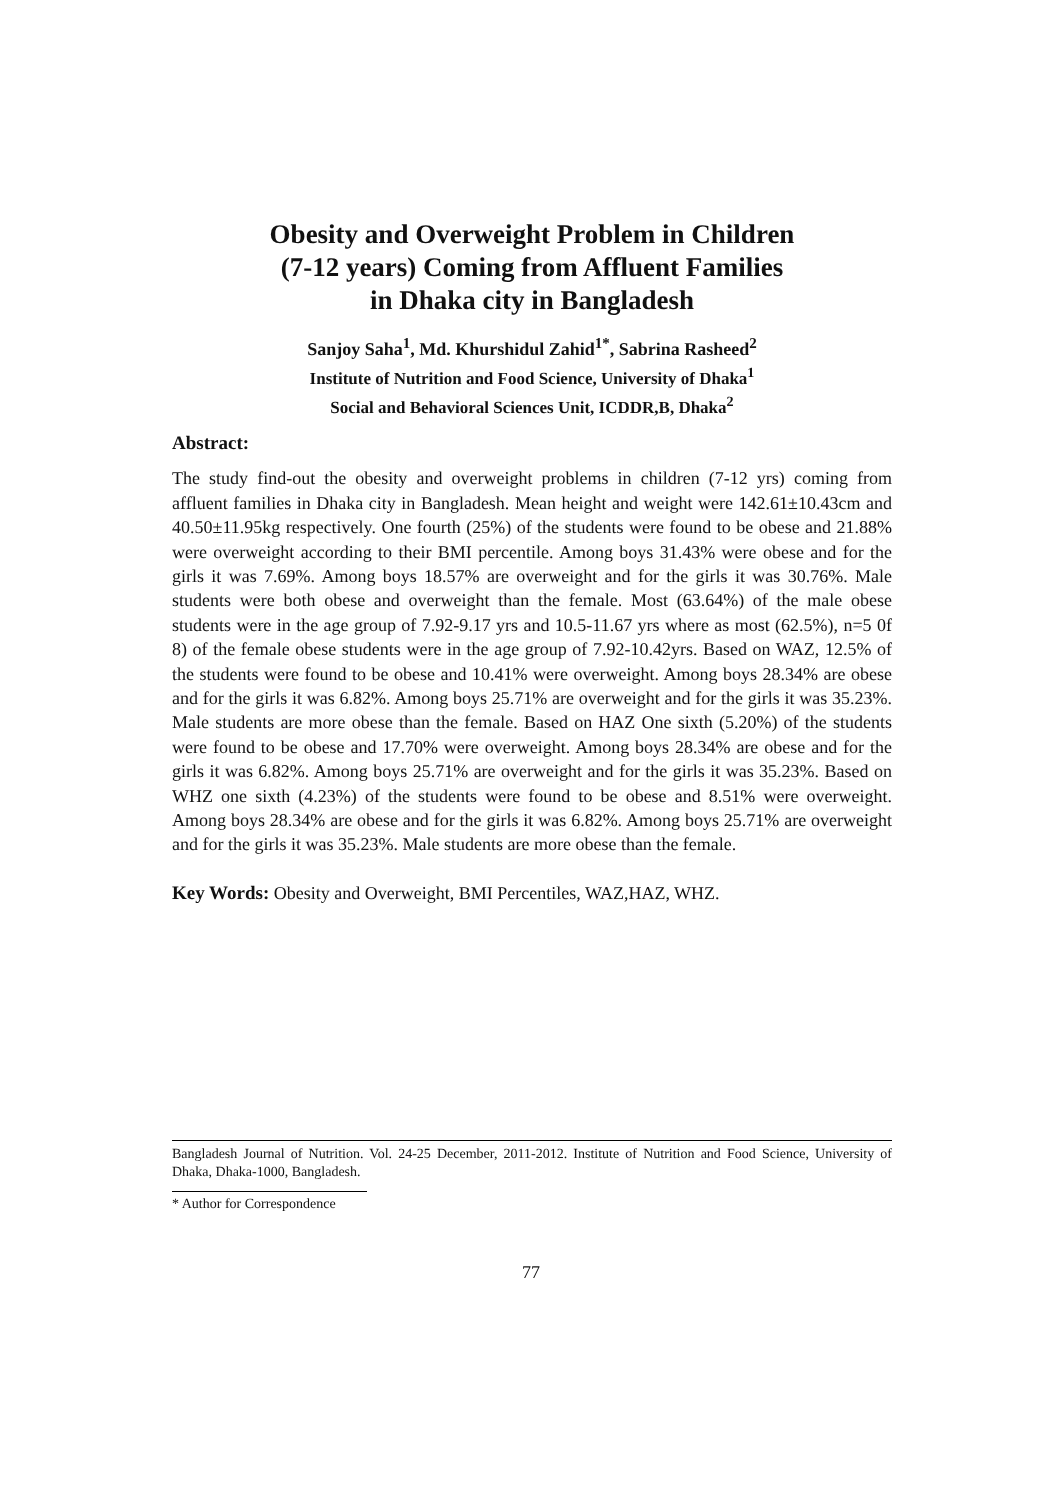Obesity and Overweight Problem in Children
(7-12 years) Coming from Affluent Families
in Dhaka city in Bangladesh
Sanjoy Saha<sup>1</sup>, Md. Khurshidul Zahid<sup>1*</sup>, Sabrina Rasheed<sup>2</sup>
Institute of Nutrition and Food Science, University of Dhaka<sup>1</sup>
Social and Behavioral Sciences Unit, ICDDR,B, Dhaka<sup>2</sup>
Abstract:
The study find-out the obesity and overweight problems in children (7-12 yrs) coming from affluent families in Dhaka city in Bangladesh. Mean height and weight were 142.61±10.43cm and 40.50±11.95kg respectively. One fourth (25%) of the students were found to be obese and 21.88% were overweight according to their BMI percentile. Among boys 31.43% were obese and for the girls it was 7.69%. Among boys 18.57% are overweight and for the girls it was 30.76%. Male students were both obese and overweight than the female. Most (63.64%) of the male obese students were in the age group of 7.92-9.17 yrs and 10.5-11.67 yrs where as most (62.5%), n=5 0f 8) of the female obese students were in the age group of 7.92-10.42yrs. Based on WAZ, 12.5% of the students were found to be obese and 10.41% were overweight. Among boys 28.34% are obese and for the girls it was 6.82%. Among boys 25.71% are overweight and for the girls it was 35.23%. Male students are more obese than the female. Based on HAZ One sixth (5.20%) of the students were found to be obese and 17.70% were overweight. Among boys 28.34% are obese and for the girls it was 6.82%. Among boys 25.71% are overweight and for the girls it was 35.23%. Based on WHZ one sixth (4.23%) of the students were found to be obese and 8.51% were overweight. Among boys 28.34% are obese and for the girls it was 6.82%. Among boys 25.71% are overweight and for the girls it was 35.23%. Male students are more obese than the female.
Key Words: Obesity and Overweight, BMI Percentiles, WAZ,HAZ, WHZ.
Bangladesh Journal of Nutrition. Vol. 24-25 December, 2011-2012. Institute of Nutrition and Food Science, University of Dhaka, Dhaka-1000, Bangladesh.
* Author for Correspondence
77